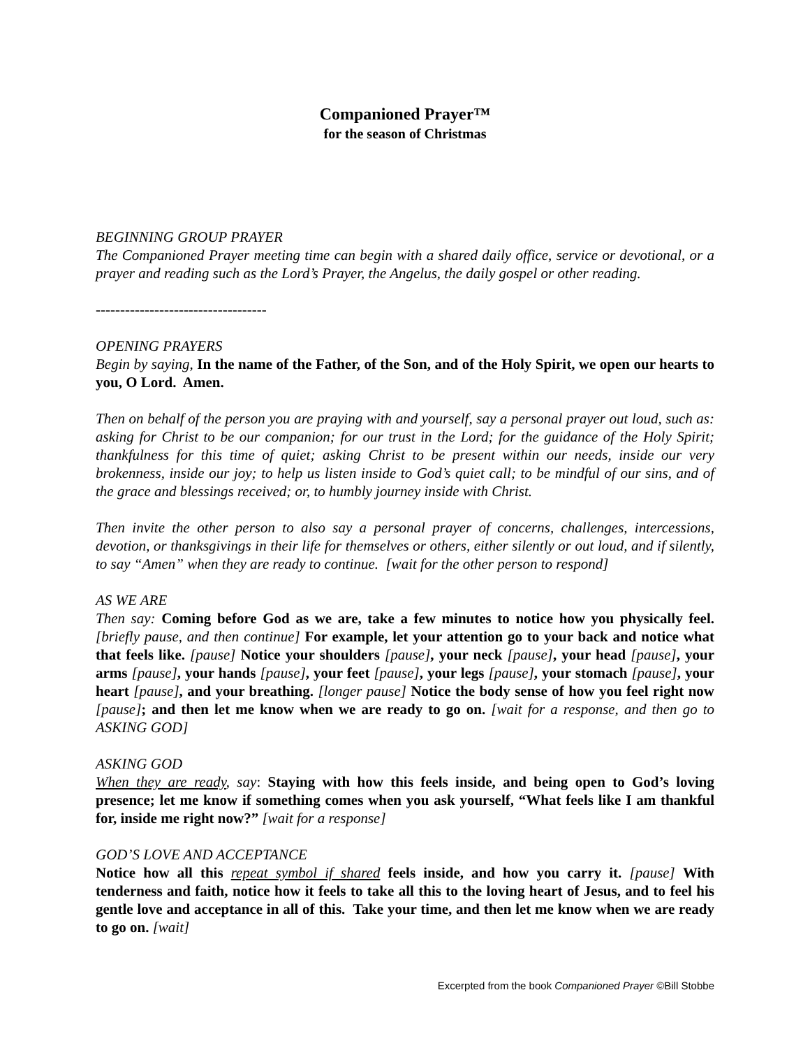Companioned Prayer™
for the season of Christmas
BEGINNING GROUP PRAYER
The Companioned Prayer meeting time can begin with a shared daily office, service or devotional, or a prayer and reading such as the Lord’s Prayer, the Angelus, the daily gospel or other reading.
-----------------------------------
OPENING PRAYERS
Begin by saying, In the name of the Father, of the Son, and of the Holy Spirit, we open our hearts to you, O Lord. Amen.
Then on behalf of the person you are praying with and yourself, say a personal prayer out loud, such as: asking for Christ to be our companion; for our trust in the Lord; for the guidance of the Holy Spirit; thankfulness for this time of quiet; asking Christ to be present within our needs, inside our very brokenness, inside our joy; to help us listen inside to God’s quiet call; to be mindful of our sins, and of the grace and blessings received; or, to humbly journey inside with Christ.
Then invite the other person to also say a personal prayer of concerns, challenges, intercessions, devotion, or thanksgivings in their life for themselves or others, either silently or out loud, and if silently, to say “Amen” when they are ready to continue. [wait for the other person to respond]
AS WE ARE
Then say: Coming before God as we are, take a few minutes to notice how you physically feel. [briefly pause, and then continue] For example, let your attention go to your back and notice what that feels like. [pause] Notice your shoulders [pause], your neck [pause], your head [pause], your arms [pause], your hands [pause], your feet [pause], your legs [pause], your stomach [pause], your heart [pause], and your breathing. [longer pause] Notice the body sense of how you feel right now [pause]; and then let me know when we are ready to go on. [wait for a response, and then go to ASKING GOD]
ASKING GOD
When they are ready, say: Staying with how this feels inside, and being open to God’s loving presence; let me know if something comes when you ask yourself, “What feels like I am thankful for, inside me right now?” [wait for a response]
GOD’S LOVE AND ACCEPTANCE
Notice how all this repeat symbol if shared feels inside, and how you carry it. [pause] With tenderness and faith, notice how it feels to take all this to the loving heart of Jesus, and to feel his gentle love and acceptance in all of this. Take your time, and then let me know when we are ready to go on. [wait]
Excerpted from the book Companioned Prayer ©Bill Stobbe